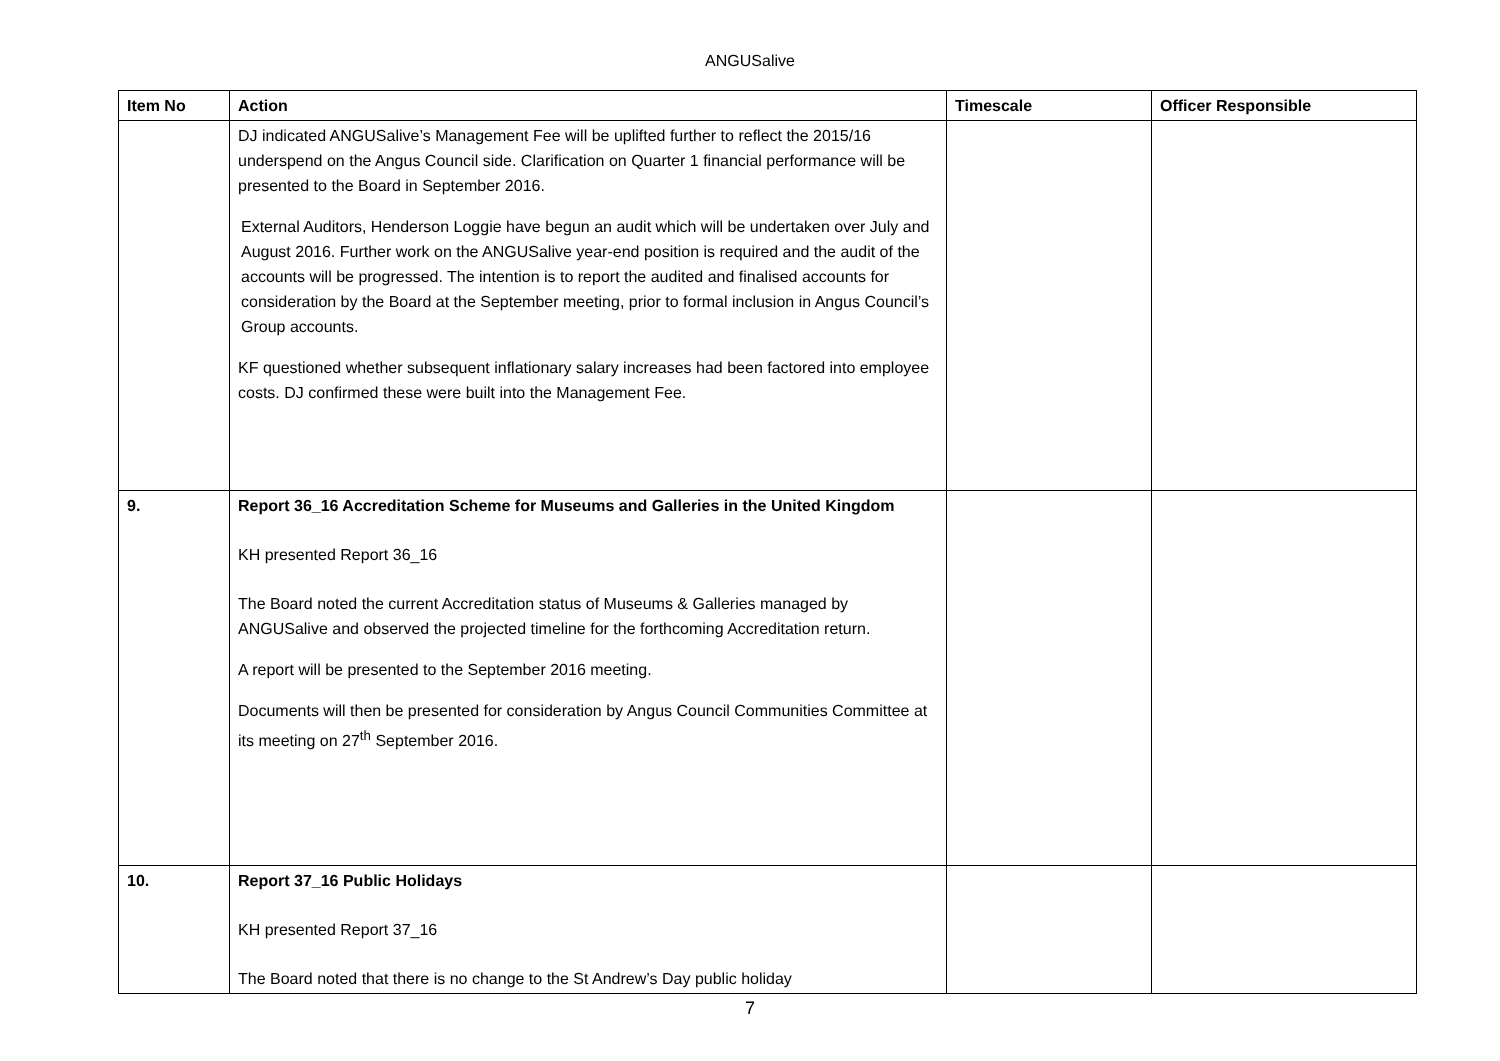ANGUSalive
| Item No | Action | Timescale | Officer Responsible |
| --- | --- | --- | --- |
| | DJ indicated ANGUSalive’s Management Fee will be uplifted further to reflect the 2015/16 underspend on the Angus Council side. Clarification on Quarter 1 financial performance will be presented to the Board in September 2016. External Auditors, Henderson Loggie have begun an audit which will be undertaken over July and August 2016. Further work on the ANGUSalive year-end position is required and the audit of the accounts will be progressed. The intention is to report the audited and finalised accounts for consideration by the Board at the September meeting, prior to formal inclusion in Angus Council’s Group accounts. KF questioned whether subsequent inflationary salary increases had been factored into employee costs. DJ confirmed these were built into the Management Fee. | | |
| 9. | Report 36_16 Accreditation Scheme for Museums and Galleries in the United Kingdom KH presented Report 36_16 The Board noted the current Accreditation status of Museums & Galleries managed by ANGUSalive and observed the projected timeline for the forthcoming Accreditation return. A report will be presented to the September 2016 meeting. Documents will then be presented for consideration by Angus Council Communities Committee at its meeting on 27<sup>th</sup> September 2016. | | |
| 10. | Report 37_16 Public Holidays KH presented Report 37_16 The Board noted that there is no change to the St Andrew’s Day public holiday | | |
7